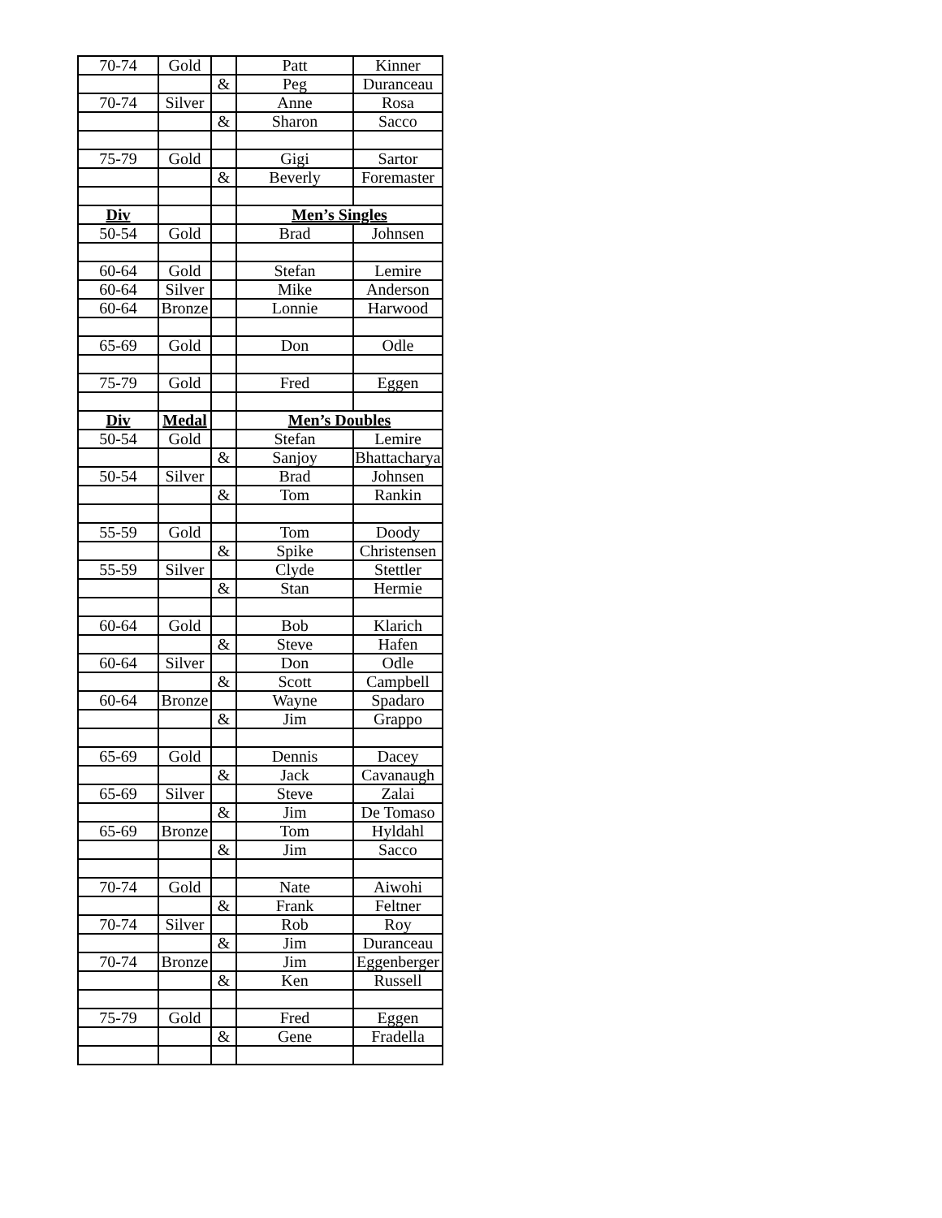| 70-74 | Gold | | Patt | Kinner |
| | | & | Peg | Duranceau |
| 70-74 | Silver | | Anne | Rosa |
| | | & | Sharon | Sacco |
| 75-79 | Gold | | Gigi | Sartor |
| | | & | Beverly | Foremaster |
| Div | | | Men’s Singles | |
| 50-54 | Gold | | Brad | Johnsen |
| 60-64 | Gold | | Stefan | Lemire |
| 60-64 | Silver | | Mike | Anderson |
| 60-64 | Bronze | | Lonnie | Harwood |
| 65-69 | Gold | | Don | Odle |
| 75-79 | Gold | | Fred | Eggen |
| Div | Medal | | Men’s Doubles | |
| 50-54 | Gold | | Stefan | Lemire |
| | | & | Sanjoy | Bhattacharya |
| 50-54 | Silver | | Brad | Johnsen |
| | | & | Tom | Rankin |
| 55-59 | Gold | | Tom | Doody |
| | | & | Spike | Christensen |
| 55-59 | Silver | | Clyde | Stettler |
| | | & | Stan | Hermie |
| 60-64 | Gold | | Bob | Klarich |
| | | & | Steve | Hafen |
| 60-64 | Silver | | Don | Odle |
| | | & | Scott | Campbell |
| 60-64 | Bronze | | Wayne | Spadaro |
| | | & | Jim | Grappo |
| 65-69 | Gold | | Dennis | Dacey |
| | | & | Jack | Cavanaugh |
| 65-69 | Silver | | Steve | Zalai |
| | | & | Jim | De Tomaso |
| 65-69 | Bronze | | Tom | Hyldahl |
| | | & | Jim | Sacco |
| 70-74 | Gold | | Nate | Aiwohi |
| | | & | Frank | Feltner |
| 70-74 | Silver | | Rob | Roy |
| | | & | Jim | Duranceau |
| 70-74 | Bronze | | Jim | Eggenberger |
| | | & | Ken | Russell |
| 75-79 | Gold | | Fred | Eggen |
| | | & | Gene | Fradella |